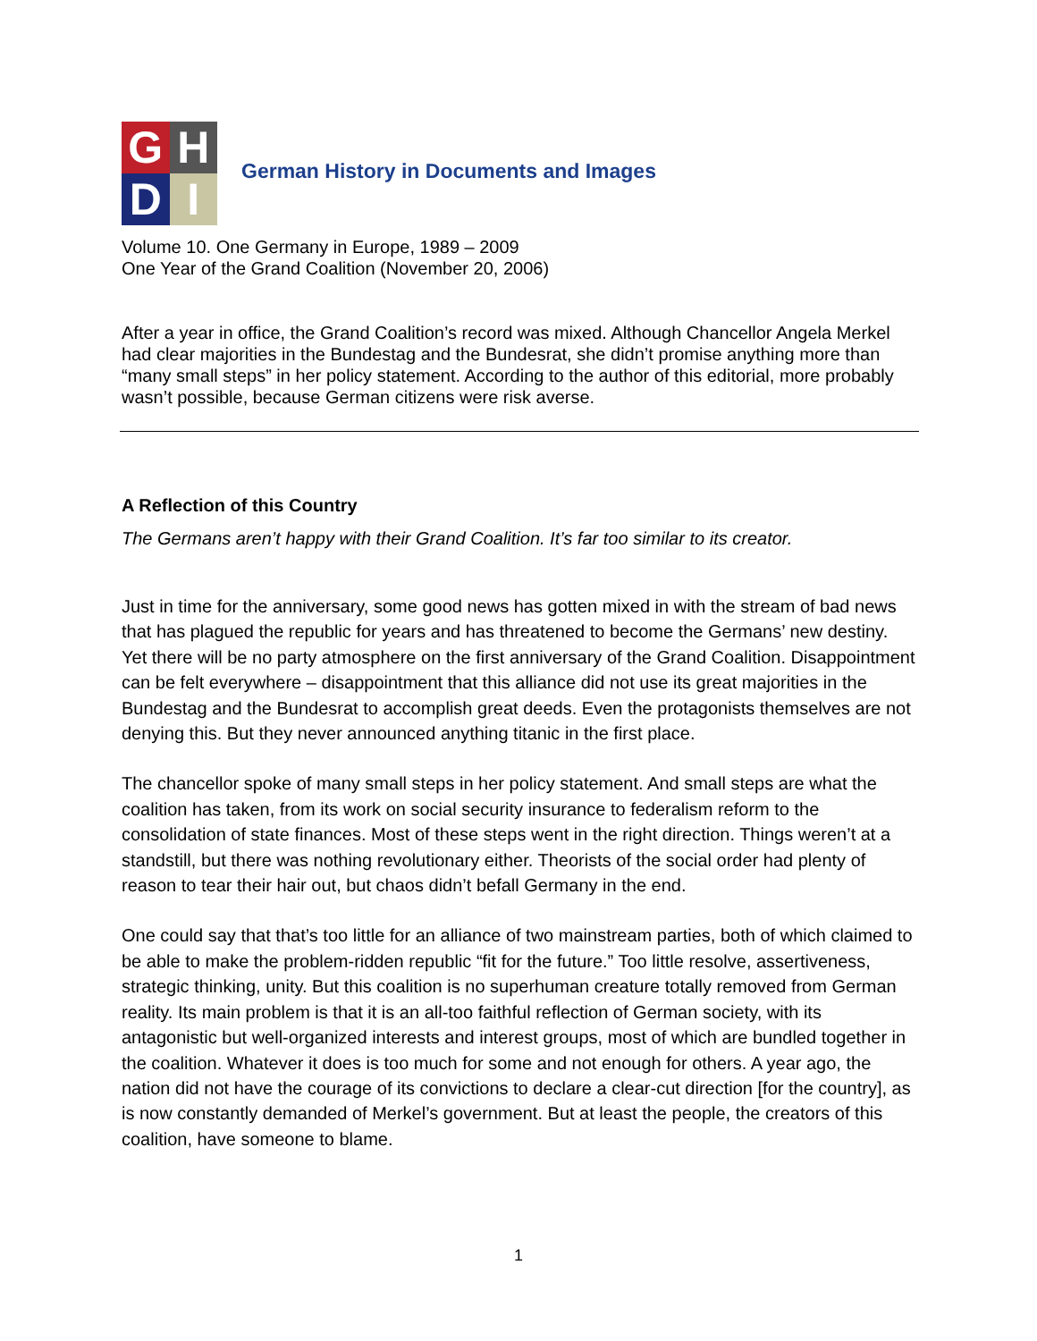G
H
D
I
German History in Documents and Images
Volume 10. One Germany in Europe, 1989 – 2009
One Year of the Grand Coalition (November 20, 2006)
After a year in office, the Grand Coalition’s record was mixed. Although Chancellor Angela Merkel had clear majorities in the Bundestag and the Bundesrat, she didn’t promise anything more than “many small steps” in her policy statement. According to the author of this editorial, more probably wasn’t possible, because German citizens were risk averse.
A Reflection of this Country
The Germans aren’t happy with their Grand Coalition. It’s far too similar to its creator.
Just in time for the anniversary, some good news has gotten mixed in with the stream of bad news that has plagued the republic for years and has threatened to become the Germans’ new destiny. Yet there will be no party atmosphere on the first anniversary of the Grand Coalition. Disappointment can be felt everywhere – disappointment that this alliance did not use its great majorities in the Bundestag and the Bundesrat to accomplish great deeds. Even the protagonists themselves are not denying this. But they never announced anything titanic in the first place.
The chancellor spoke of many small steps in her policy statement. And small steps are what the coalition has taken, from its work on social security insurance to federalism reform to the consolidation of state finances. Most of these steps went in the right direction. Things weren’t at a standstill, but there was nothing revolutionary either. Theorists of the social order had plenty of reason to tear their hair out, but chaos didn’t befall Germany in the end.
One could say that that’s too little for an alliance of two mainstream parties, both of which claimed to be able to make the problem-ridden republic “fit for the future.” Too little resolve, assertiveness, strategic thinking, unity. But this coalition is no superhuman creature totally removed from German reality. Its main problem is that it is an all-too faithful reflection of German society, with its antagonistic but well-organized interests and interest groups, most of which are bundled together in the coalition. Whatever it does is too much for some and not enough for others. A year ago, the nation did not have the courage of its convictions to declare a clear-cut direction [for the country], as is now constantly demanded of Merkel’s government. But at least the people, the creators of this coalition, have someone to blame.
1